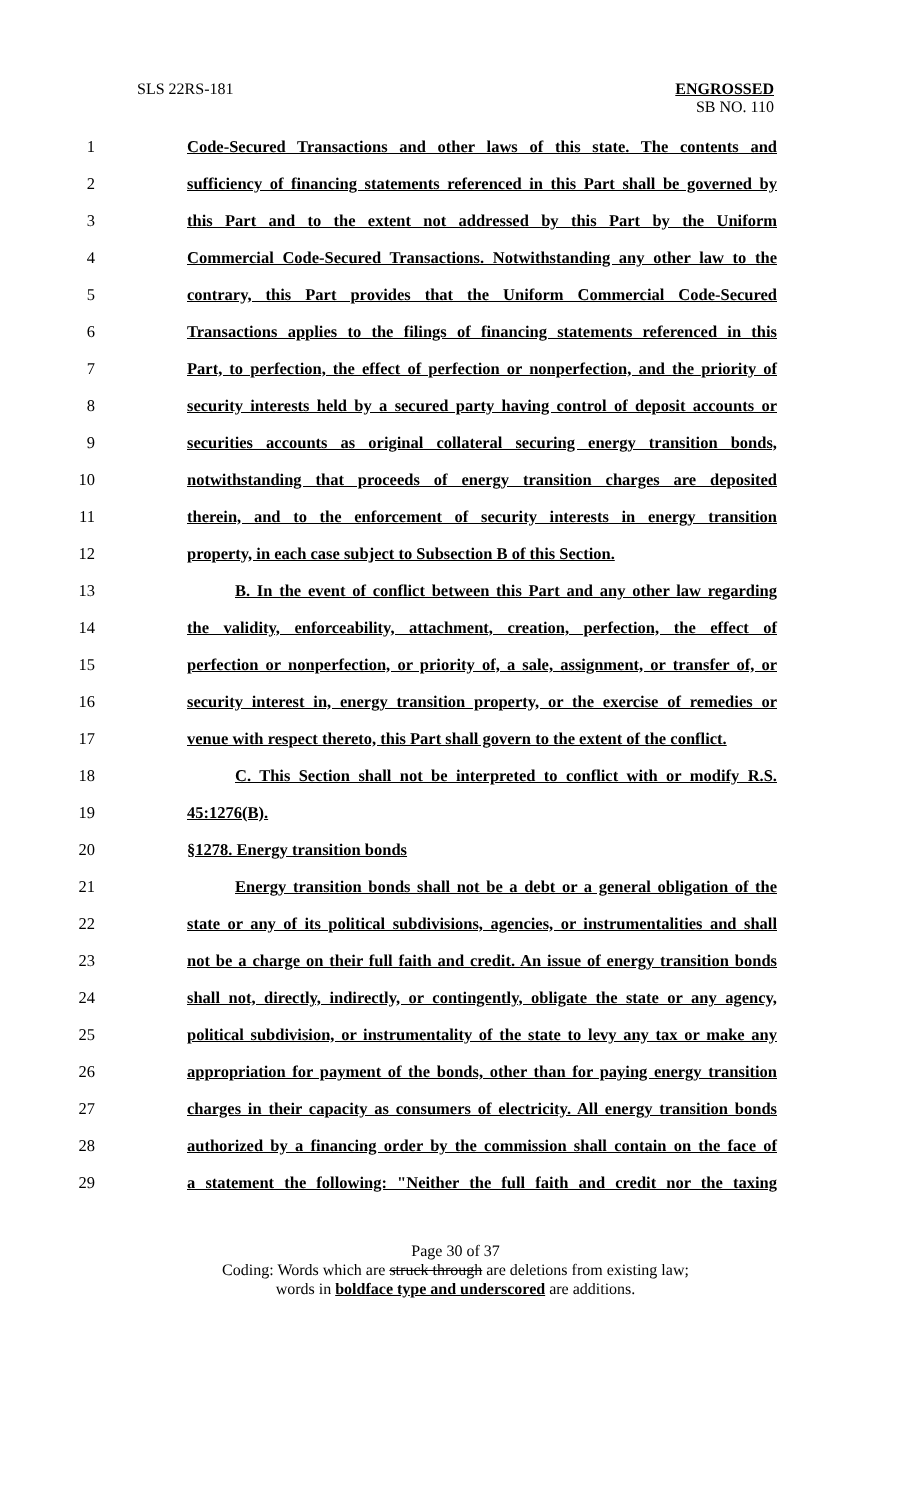SLS 22RS-181 ENGROSSED
SB NO. 110
1 Code-Secured Transactions and other laws of this state. The contents and
2 sufficiency of financing statements referenced in this Part shall be governed by
3 this Part and to the extent not addressed by this Part by the Uniform
4 Commercial Code-Secured Transactions. Notwithstanding any other law to the
5 contrary, this Part provides that the Uniform Commercial Code-Secured
6 Transactions applies to the filings of financing statements referenced in this
7 Part, to perfection, the effect of perfection or nonperfection, and the priority of
8 security interests held by a secured party having control of deposit accounts or
9 securities accounts as original collateral securing energy transition bonds,
10 notwithstanding that proceeds of energy transition charges are deposited
11 therein, and to the enforcement of security interests in energy transition
12 property, in each case subject to Subsection B of this Section.
13 B. In the event of conflict between this Part and any other law regarding
14 the validity, enforceability, attachment, creation, perfection, the effect of
15 perfection or nonperfection, or priority of, a sale, assignment, or transfer of, or
16 security interest in, energy transition property, or the exercise of remedies or
17 venue with respect thereto, this Part shall govern to the extent of the conflict.
18 C. This Section shall not be interpreted to conflict with or modify R.S.
19 45:1276(B).
20 §1278. Energy transition bonds
21 Energy transition bonds shall not be a debt or a general obligation of the
22 state or any of its political subdivisions, agencies, or instrumentalities and shall
23 not be a charge on their full faith and credit. An issue of energy transition bonds
24 shall not, directly, indirectly, or contingently, obligate the state or any agency,
25 political subdivision, or instrumentality of the state to levy any tax or make any
26 appropriation for payment of the bonds, other than for paying energy transition
27 charges in their capacity as consumers of electricity. All energy transition bonds
28 authorized by a financing order by the commission shall contain on the face of
29 a statement the following: "Neither the full faith and credit nor the taxing
Page 30 of 37
Coding: Words which are struck through are deletions from existing law;
words in boldface type and underscored are additions.